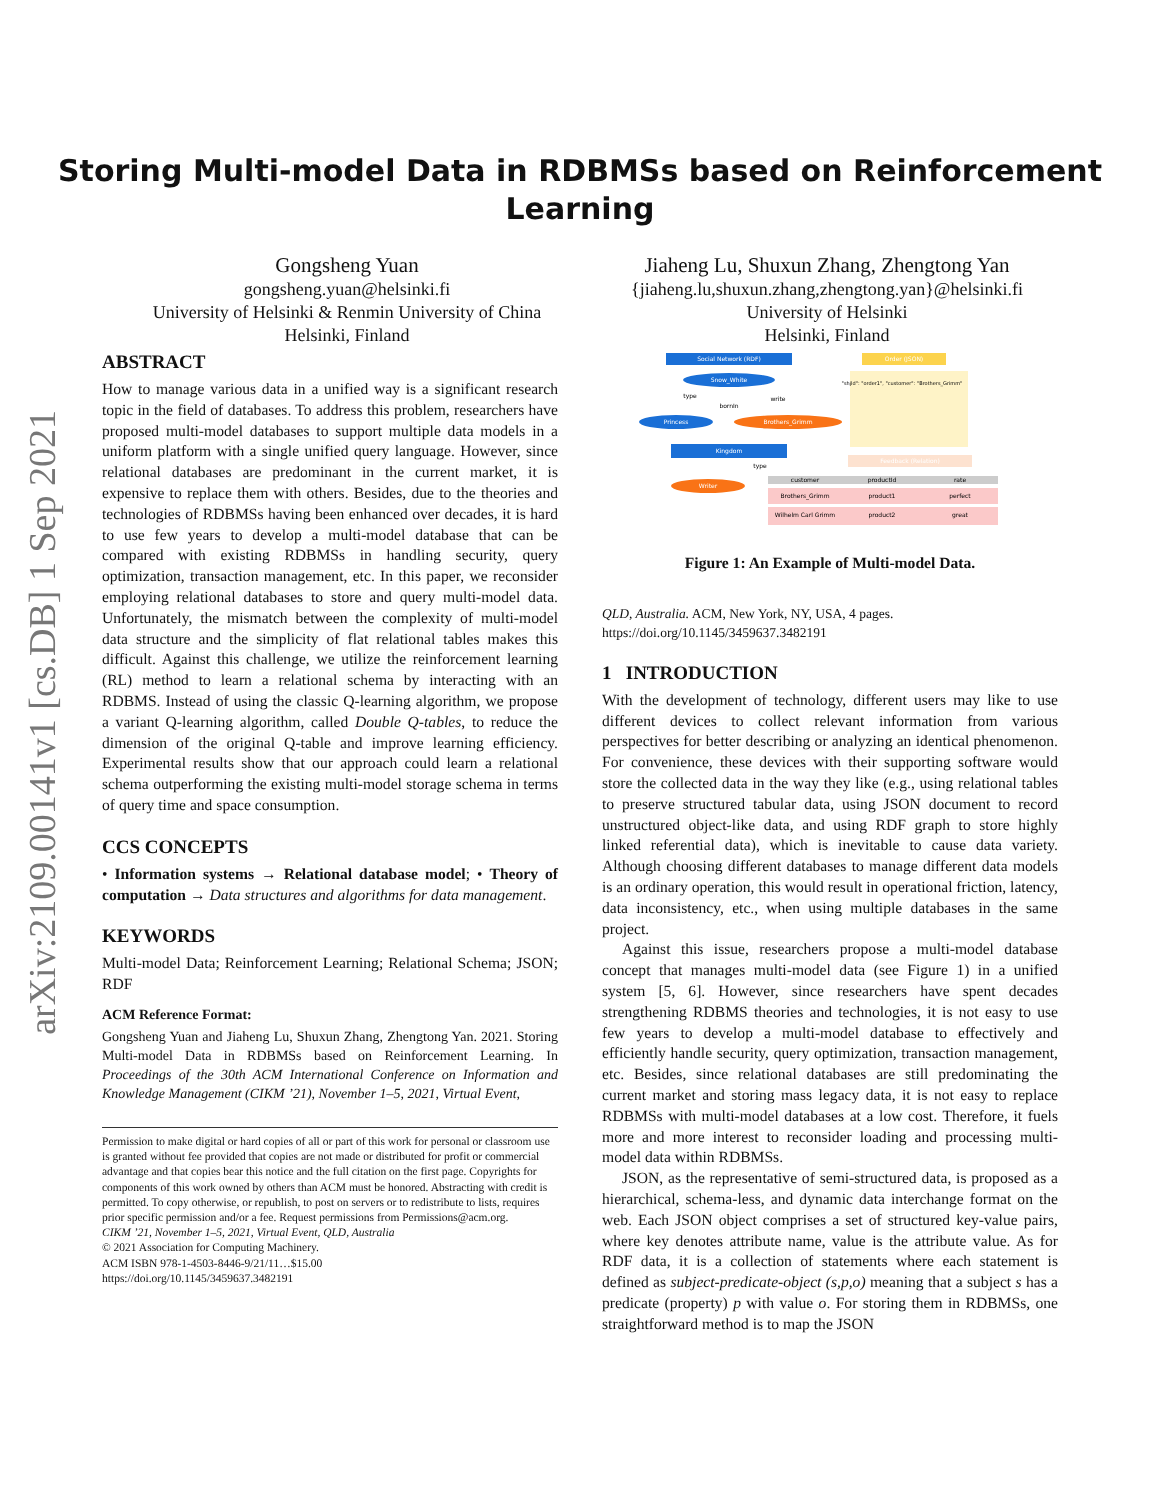arXiv:2109.00141v1 [cs.DB] 1 Sep 2021
Storing Multi-model Data in RDBMSs based on Reinforcement
Learning
Gongsheng Yuan
gongsheng.yuan@helsinki.fi
University of Helsinki & Renmin University of China
Helsinki, Finland
Jiaheng Lu, Shuxun Zhang, Zhengtong Yan
{jiaheng.lu,shuxun.zhang,zhengtong.yan}@helsinki.fi
University of Helsinki
Helsinki, Finland
ABSTRACT
How to manage various data in a unified way is a significant research topic in the field of databases. To address this problem, researchers have proposed multi-model databases to support multiple data models in a uniform platform with a single unified query language. However, since relational databases are predominant in the current market, it is expensive to replace them with others. Besides, due to the theories and technologies of RDBMSs having been enhanced over decades, it is hard to use few years to develop a multi-model database that can be compared with existing RDBMSs in handling security, query optimization, transaction management, etc. In this paper, we reconsider employing relational databases to store and query multi-model data. Unfortunately, the mismatch between the complexity of multi-model data structure and the simplicity of flat relational tables makes this difficult. Against this challenge, we utilize the reinforcement learning (RL) method to learn a relational schema by interacting with an RDBMS. Instead of using the classic Q-learning algorithm, we propose a variant Q-learning algorithm, called Double Q-tables, to reduce the dimension of the original Q-table and improve learning efficiency. Experimental results show that our approach could learn a relational schema outperforming the existing multi-model storage schema in terms of query time and space consumption.
CCS CONCEPTS
• Information systems → Relational database model; • Theory of computation → Data structures and algorithms for data management.
KEYWORDS
Multi-model Data; Reinforcement Learning; Relational Schema; JSON; RDF
ACM Reference Format:
Gongsheng Yuan and Jiaheng Lu, Shuxun Zhang, Zhengtong Yan. 2021. Storing Multi-model Data in RDBMSs based on Reinforcement Learning. In Proceedings of the 30th ACM International Conference on Information and Knowledge Management (CIKM ’21), November 1–5, 2021, Virtual Event,
Permission to make digital or hard copies of all or part of this work for personal or classroom use is granted without fee provided that copies are not made or distributed for profit or commercial advantage and that copies bear this notice and the full citation on the first page. Copyrights for components of this work owned by others than ACM must be honored. Abstracting with credit is permitted. To copy otherwise, or republish, to post on servers or to redistribute to lists, requires prior specific permission and/or a fee. Request permissions from Permissions@acm.org.
CIKM ’21, November 1–5, 2021, Virtual Event, QLD, Australia
© 2021 Association for Computing Machinery.
ACM ISBN 978-1-4503-8446-9/21/11…$15.00
https://doi.org/10.1145/3459637.3482191
Social Network (RDF)
Snow_White
Princess
Brothers_Grimm
Kingdom
Writer
bornIn
type
write
type
Order (JSON)
"shjld": "order1", "customer": "Brothers_Grimm"
Feedback (Relation)
customer
productId
rate
Brothers_Grimm
product1
perfect
Wilhelm Carl Grimm
product2
great
Figure 1: An Example of Multi-model Data.
QLD, Australia. ACM, New York, NY, USA, 4 pages. https://doi.org/10.1145/3459637.3482191
1 INTRODUCTION
With the development of technology, different users may like to use different devices to collect relevant information from various perspectives for better describing or analyzing an identical phenomenon. For convenience, these devices with their supporting software would store the collected data in the way they like (e.g., using relational tables to preserve structured tabular data, using JSON document to record unstructured object-like data, and using RDF graph to store highly linked referential data), which is inevitable to cause data variety. Although choosing different databases to manage different data models is an ordinary operation, this would result in operational friction, latency, data inconsistency, etc., when using multiple databases in the same project.
Against this issue, researchers propose a multi-model database concept that manages multi-model data (see Figure 1) in a unified system [5, 6]. However, since researchers have spent decades strengthening RDBMS theories and technologies, it is not easy to use few years to develop a multi-model database to effectively and efficiently handle security, query optimization, transaction management, etc. Besides, since relational databases are still predominating the current market and storing mass legacy data, it is not easy to replace RDBMSs with multi-model databases at a low cost. Therefore, it fuels more and more interest to reconsider loading and processing multi-model data within RDBMSs.
JSON, as the representative of semi-structured data, is proposed as a hierarchical, schema-less, and dynamic data interchange format on the web. Each JSON object comprises a set of structured key-value pairs, where key denotes attribute name, value is the attribute value. As for RDF data, it is a collection of statements where each statement is defined as subject-predicate-object (s,p,o) meaning that a subject s has a predicate (property) p with value o. For storing them in RDBMSs, one straightforward method is to map the JSON